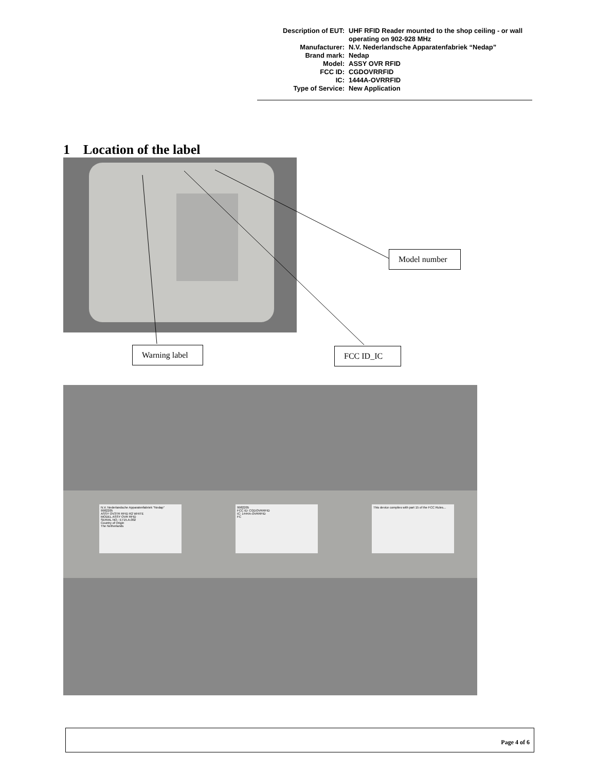| Description of EUT: | UHF RFID Reader mounted to the shop ceiling - or wall operating on 902-928 MHz |
| Manufacturer: | N.V. Nederlandsche Apparatenfabriek “Nedap” |
| Brand mark: | Nedap |
| Model: | ASSY OVR RFID |
| FCC ID: | CGDOVRRFID |
| IC: | 1444A-OVRRFID |
| Type of Service: | New Application |
1 Location of the label
Model number
Warning label
FCC ID_IC
N.V. Nederlandsche Apparatenfabriek "Nedap"
9982205
ASSY OV3TR RFID R2 WHITE
MODEL ASSY OVR RFID
SERIAL NO.: E715.A.002
Country of Origin
The Netherlands
9982205
FCC ID: CGDOVRRFID
IC: 1444A-OVRRFID
FC
This device complies with part 15 of the FCC Rules...
Page 4 of 6